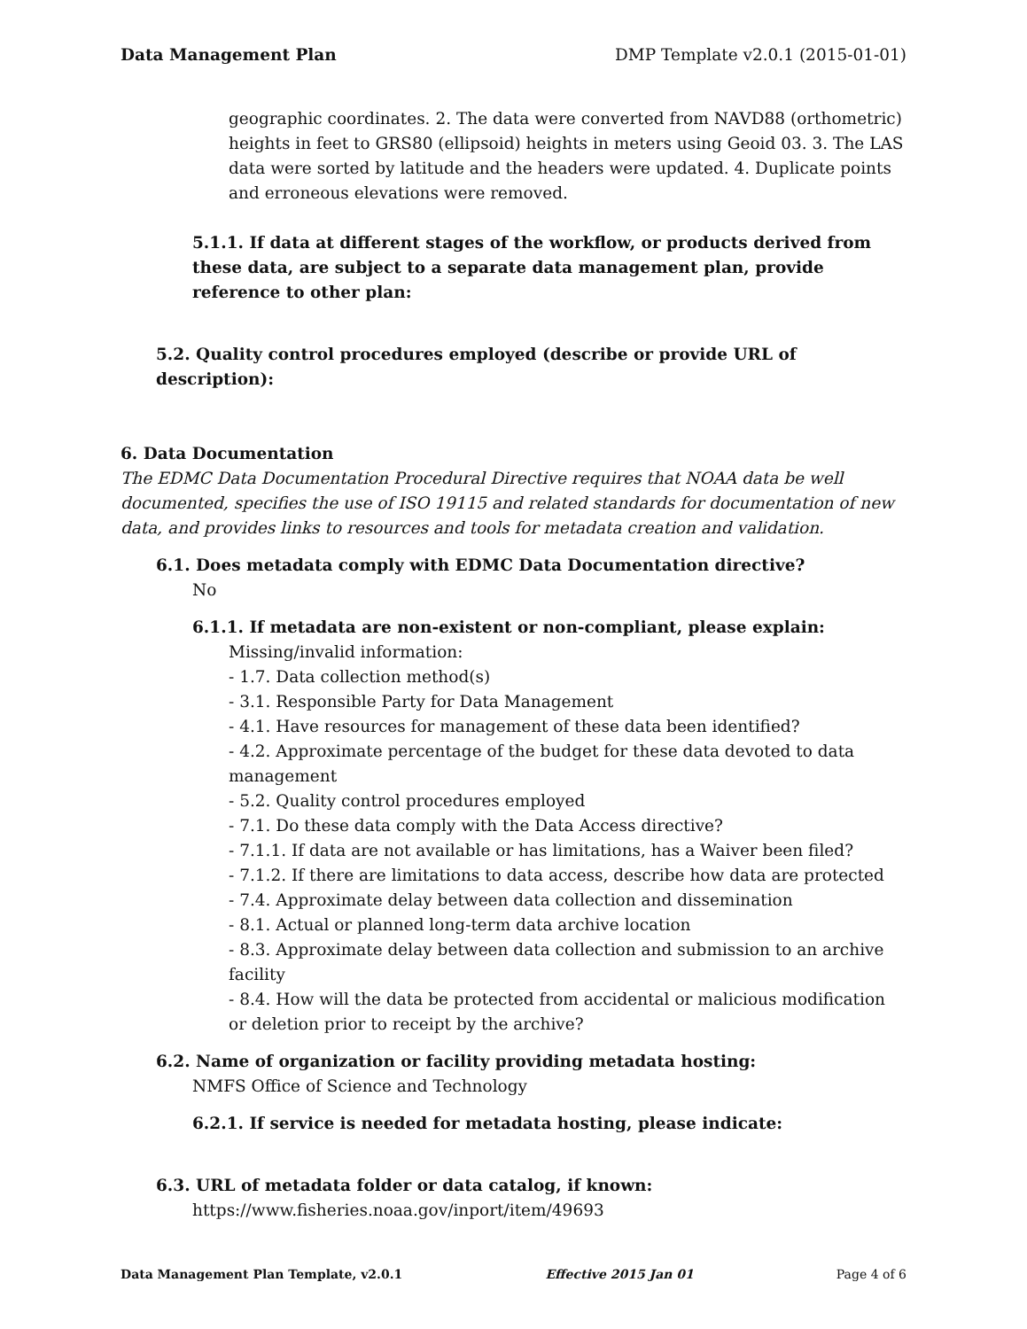Data Management Plan DMP Template v2.0.1 (2015-01-01)
geographic coordinates. 2. The data were converted from NAVD88 (orthometric) heights in feet to GRS80 (ellipsoid) heights in meters using Geoid 03. 3. The LAS data were sorted by latitude and the headers were updated. 4. Duplicate points and erroneous elevations were removed.
5.1.1. If data at different stages of the workflow, or products derived from these data, are subject to a separate data management plan, provide reference to other plan:
5.2. Quality control procedures employed (describe or provide URL of description):
6. Data Documentation
The EDMC Data Documentation Procedural Directive requires that NOAA data be well documented, specifies the use of ISO 19115 and related standards for documentation of new data, and provides links to resources and tools for metadata creation and validation.
6.1. Does metadata comply with EDMC Data Documentation directive?
No
6.1.1. If metadata are non-existent or non-compliant, please explain:
Missing/invalid information:
- 1.7. Data collection method(s)
- 3.1. Responsible Party for Data Management
- 4.1. Have resources for management of these data been identified?
- 4.2. Approximate percentage of the budget for these data devoted to data management
- 5.2. Quality control procedures employed
- 7.1. Do these data comply with the Data Access directive?
- 7.1.1. If data are not available or has limitations, has a Waiver been filed?
- 7.1.2. If there are limitations to data access, describe how data are protected
- 7.4. Approximate delay between data collection and dissemination
- 8.1. Actual or planned long-term data archive location
- 8.3. Approximate delay between data collection and submission to an archive facility
- 8.4. How will the data be protected from accidental or malicious modification or deletion prior to receipt by the archive?
6.2. Name of organization or facility providing metadata hosting:
NMFS Office of Science and Technology
6.2.1. If service is needed for metadata hosting, please indicate:
6.3. URL of metadata folder or data catalog, if known:
https://www.fisheries.noaa.gov/inport/item/49693
Data Management Plan Template, v2.0.1 Effective 2015 Jan 01 Page 4 of 6